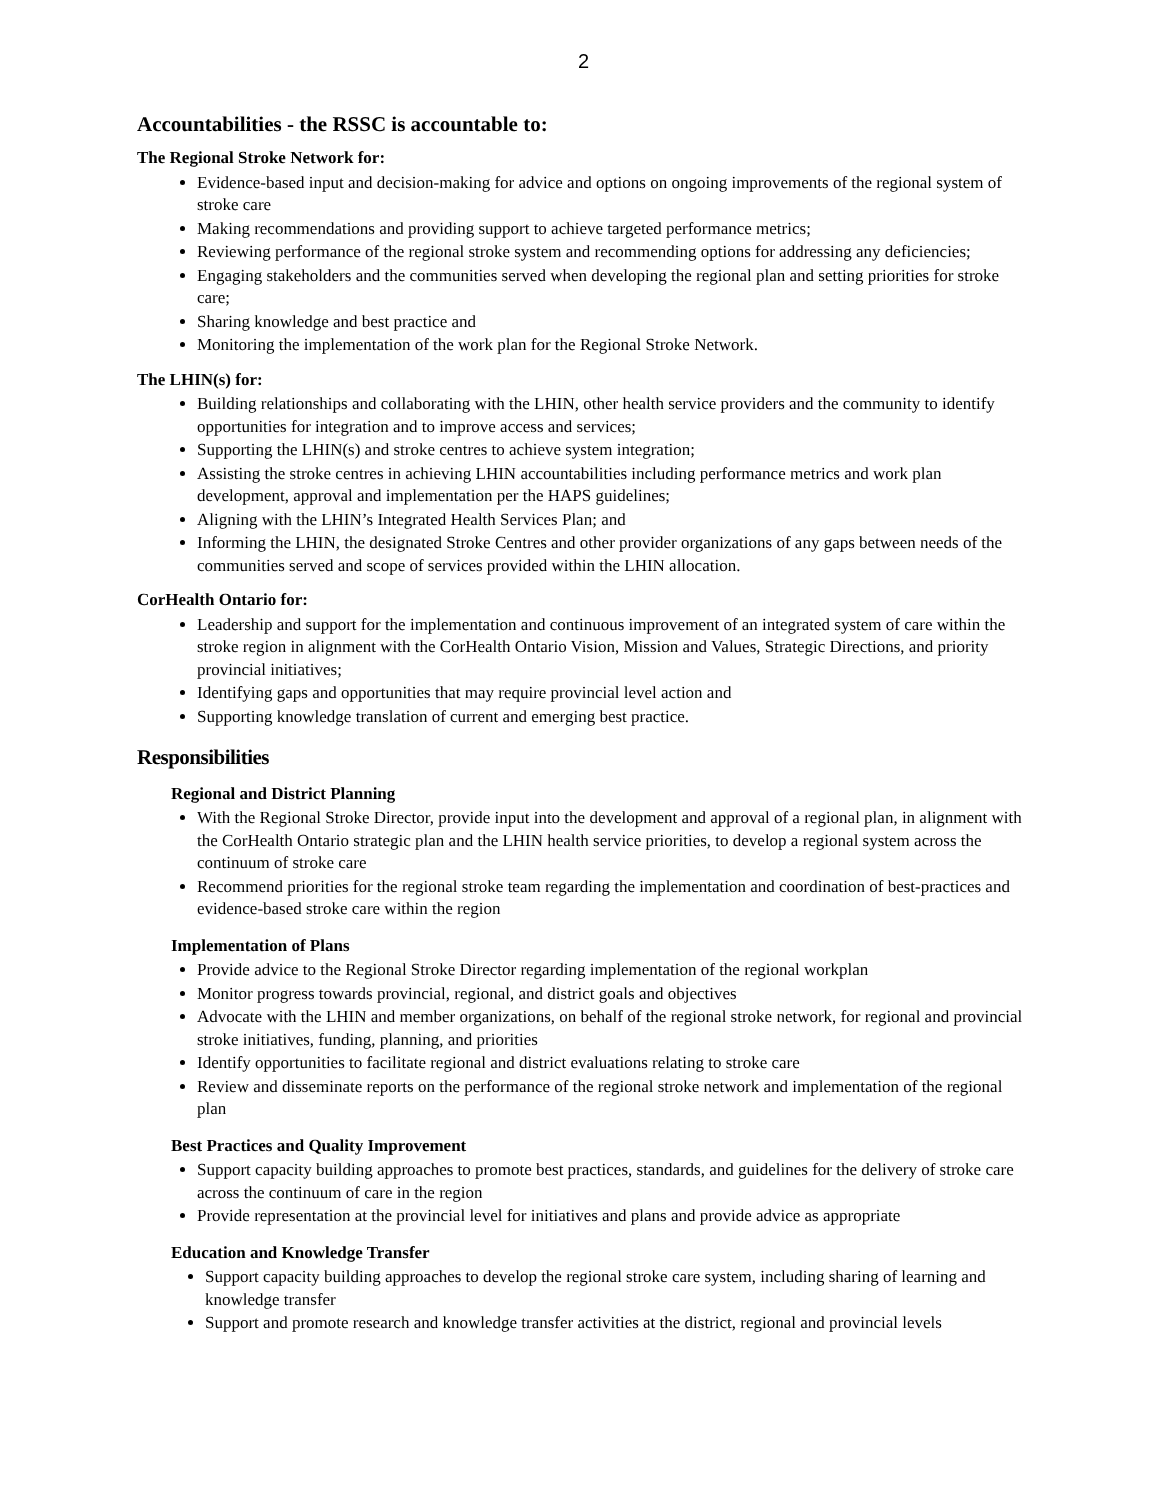2
Accountabilities - the RSSC is accountable to:
The Regional Stroke Network for:
Evidence-based input and decision-making for advice and options on ongoing improvements of the regional system of stroke care
Making recommendations and providing support to achieve targeted performance metrics;
Reviewing performance of the regional stroke system and recommending options for addressing any deficiencies;
Engaging stakeholders and the communities served when developing the regional plan and setting priorities for stroke care;
Sharing knowledge and best practice and
Monitoring the implementation of the work plan for the Regional Stroke Network.
The LHIN(s) for:
Building relationships and collaborating with the LHIN, other health service providers and the community to identify opportunities for integration and to improve access and services;
Supporting the LHIN(s) and stroke centres to achieve system integration;
Assisting the stroke centres in achieving LHIN accountabilities including performance metrics and work plan development, approval and implementation per the HAPS guidelines;
Aligning with the LHIN’s Integrated Health Services Plan; and
Informing the LHIN, the designated Stroke Centres and other provider organizations of any gaps between needs of the communities served and scope of services provided within the LHIN allocation.
CorHealth Ontario for:
Leadership and support for the implementation and continuous improvement of an integrated system of care within the stroke region in alignment with the CorHealth Ontario Vision, Mission and Values, Strategic Directions, and priority provincial initiatives;
Identifying gaps and opportunities that may require provincial level action and
Supporting knowledge translation of current and emerging best practice.
Responsibilities
Regional and District Planning
With the Regional Stroke Director, provide input into the development and approval of a regional plan, in alignment with the CorHealth Ontario strategic plan and the LHIN health service priorities, to develop a regional system across the continuum of stroke care
Recommend priorities for the regional stroke team regarding the implementation and coordination of best-practices and evidence-based stroke care within the region
Implementation of Plans
Provide advice to the Regional Stroke Director regarding implementation of the regional workplan
Monitor progress towards provincial, regional, and district goals and objectives
Advocate with the LHIN and member organizations, on behalf of the regional stroke network, for regional and provincial stroke initiatives, funding, planning, and priorities
Identify opportunities to facilitate regional and district evaluations relating to stroke care
Review and disseminate reports on the performance of the regional stroke network and implementation of the regional plan
Best Practices and Quality Improvement
Support capacity building approaches to promote best practices, standards, and guidelines for the delivery of stroke care across the continuum of care in the region
Provide representation at the provincial level for initiatives and plans and provide advice as appropriate
Education and Knowledge Transfer
Support capacity building approaches to develop the regional stroke care system, including sharing of learning and knowledge transfer
Support and promote research and knowledge transfer activities at the district, regional and provincial levels